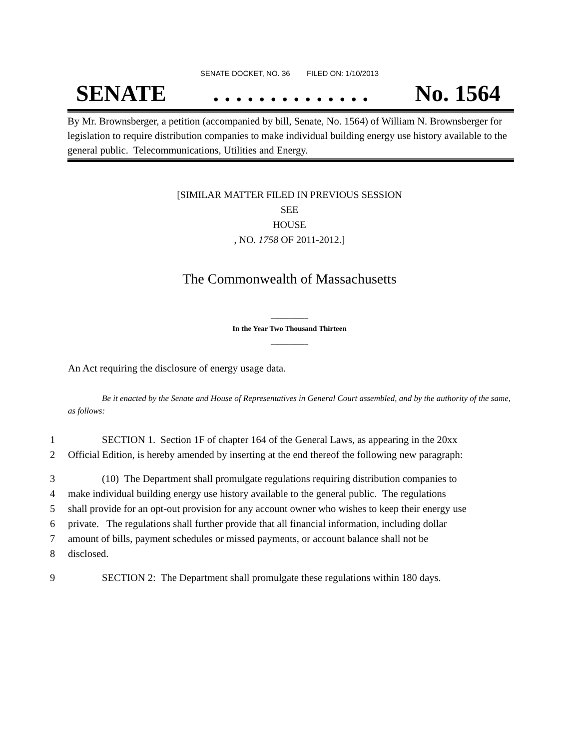SENATE DOCKET, NO. 36 FILED ON: 1/10/2013
SENATE. . . . . . . . . . . . . . No. 1564
By Mr. Brownsberger, a petition (accompanied by bill, Senate, No. 1564) of William N. Brownsberger for legislation to require distribution companies to make individual building energy use history available to the general public. Telecommunications, Utilities and Energy.
[SIMILAR MATTER FILED IN PREVIOUS SESSION
SEE
HOUSE
, NO. 1758 OF 2011-2012.]
The Commonwealth of Massachusetts
__________
In the Year Two Thousand Thirteen
__________
An Act requiring the disclosure of energy usage data.
Be it enacted by the Senate and House of Representatives in General Court assembled, and by the authority of the same, as follows:
1 SECTION 1. Section 1F of chapter 164 of the General Laws, as appearing in the 20xx
2 Official Edition, is hereby amended by inserting at the end thereof the following new paragraph:
3 (10) The Department shall promulgate regulations requiring distribution companies to
4 make individual building energy use history available to the general public. The regulations
5 shall provide for an opt-out provision for any account owner who wishes to keep their energy use
6 private. The regulations shall further provide that all financial information, including dollar
7 amount of bills, payment schedules or missed payments, or account balance shall not be
8 disclosed.
9 SECTION 2: The Department shall promulgate these regulations within 180 days.